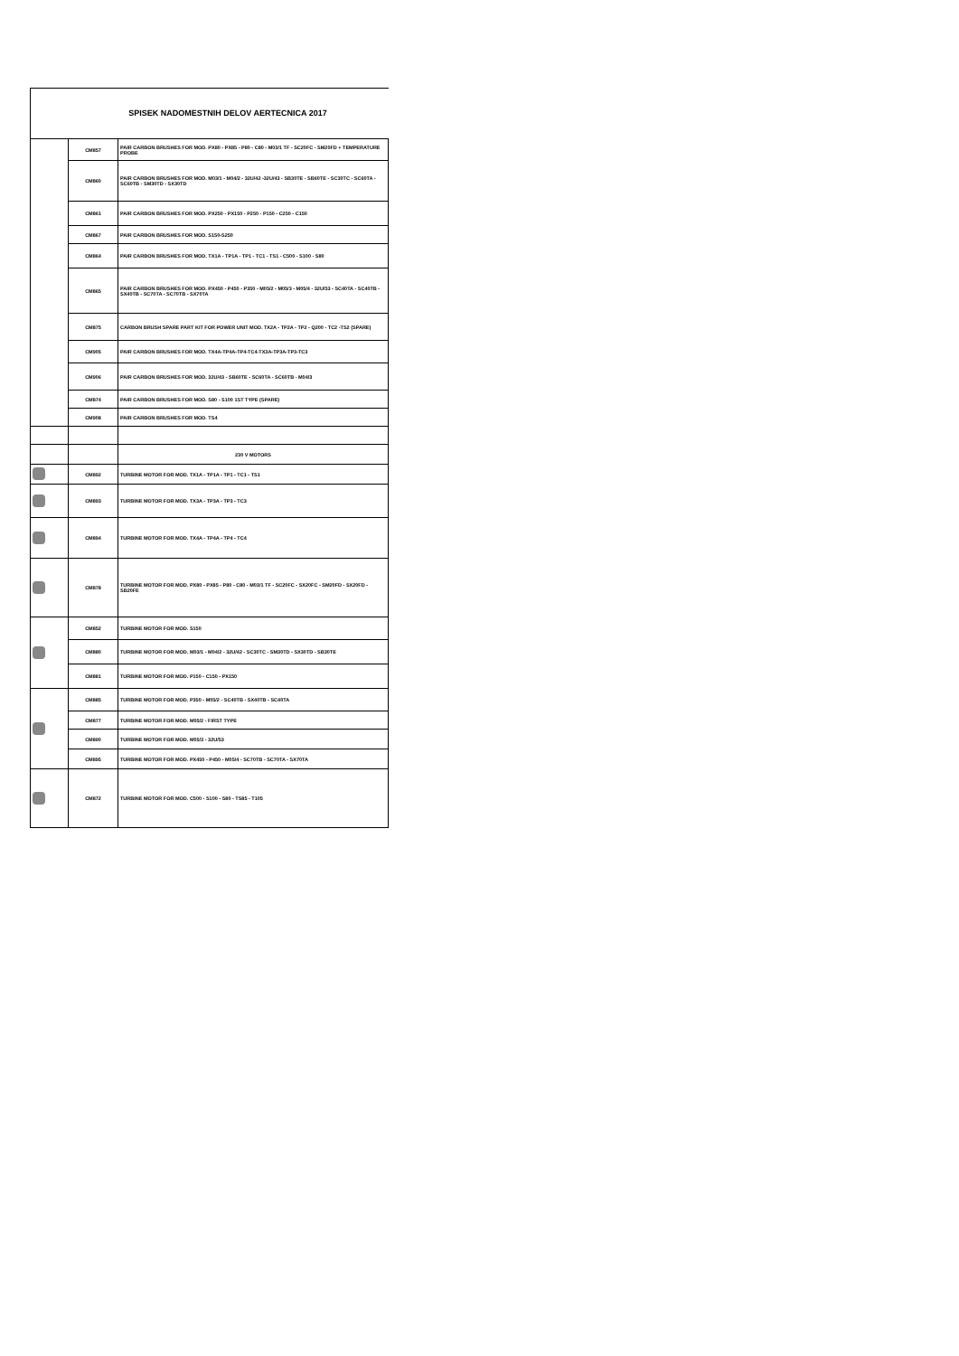SPISEK NADOMESTNIH DELOV AERTECNICA 2017
| | CM857 | PAIR CARBON BRUSHES FOR MOD. PX80 - PX85 - P80 - C80 - M03/1 TF - SC20FC - SM20FD + TEMPERATURE PROBE |
| | CM860 | PAIR CARBON BRUSHES FOR MOD. M03/1 - M04/2 - 32U/42 -32U/43 - SB30TE - SB60TE - SC30TC - SC60TA - SC60TB - SM30TD - SX30TD |
| | CM861 | PAIR CARBON BRUSHES FOR MOD. PX250 - PX150 - P250 - P150 - C250 - C150 |
| | CM867 | PAIR CARBON BRUSHES FOR MOD. S150-S250 |
| | CM864 | PAIR CARBON BRUSHES FOR MOD. TX1A - TP1A - TP1 - TC1 - TS1 - C500 - S100 - S80 |
| | CM865 | PAIR CARBON BRUSHES FOR MOD. PX450 - P450 - P350 - M05/2 - M05/3 - M05/4 - 32U/53 - SC40TA - SC40TB - SX40TB - SC70TA - SC70TB - SX70TA |
| | CM875 | CARBON BRUSH SPARE PART KIT FOR POWER UNIT MOD. TX2A - TP2A - TP2 - Q200 - TC2 -TS2 (SPARE) |
| | CM905 | PAIR CARBON BRUSHES FOR MOD. TX4A-TP4A-TP4-TC4-TX3A-TP3A-TP3-TC3 |
| | CM906 | PAIR CARBON BRUSHES FOR MOD. 32U/43 - SB60TE - SC60TA - SC60TB - M04/3 |
| | CM874 | PAIR CARBON BRUSHES FOR MOD. S80 - S100 1ST TYPE (SPARE) |
| | CM908 | PAIR CARBON BRUSHES FOR MOD. TS4 |
| | | 230 V MOTORS |
| | CM892 | TURBINE MOTOR FOR MOD. TX1A - TP1A - TP1 - TC1 - TS1 |
| | CM893 | TURBINE MOTOR FOR MOD. TX3A - TP3A - TP3 - TC3 |
| | CM894 | TURBINE MOTOR FOR MOD. TX4A - TP4A - TP4 - TC4 |
| | CM878 | TURBINE MOTOR FOR MOD. PX80 - PX85 - P80 - C80 - M03/1 TF - SC20FC - SX20FC - SM20FD - SX20FD - SB20FE |
| | CM852 | TURBINE MOTOR FOR MOD. S150 |
| | CM880 | TURBINE MOTOR FOR MOD. M03/1 - M04/2 - 32U/42 - SC30TC - SM30TD - SX30TD - SB30TE |
| | CM881 | TURBINE MOTOR FOR MOD. P150 - C150 - PX150 |
| | CM885 | TURBINE MOTOR FOR MOD. P350 - M05/2 - SC40TB - SX40TB - SC40TA |
| | CM877 | TURBINE MOTOR FOR MOD. M05/2 - FIRST TYPE |
| | CM890 | TURBINE MOTOR FOR MOD. M05/3 - 32U/53 |
| | CM895 | TURBINE MOTOR FOR MOD. PX450 - P450 - M05/4 - SC70TB - SC70TA - SX70TA |
| | CM872 | TURBINE MOTOR FOR MOD. C500 - S100 - S80 - TS85 - T105 |